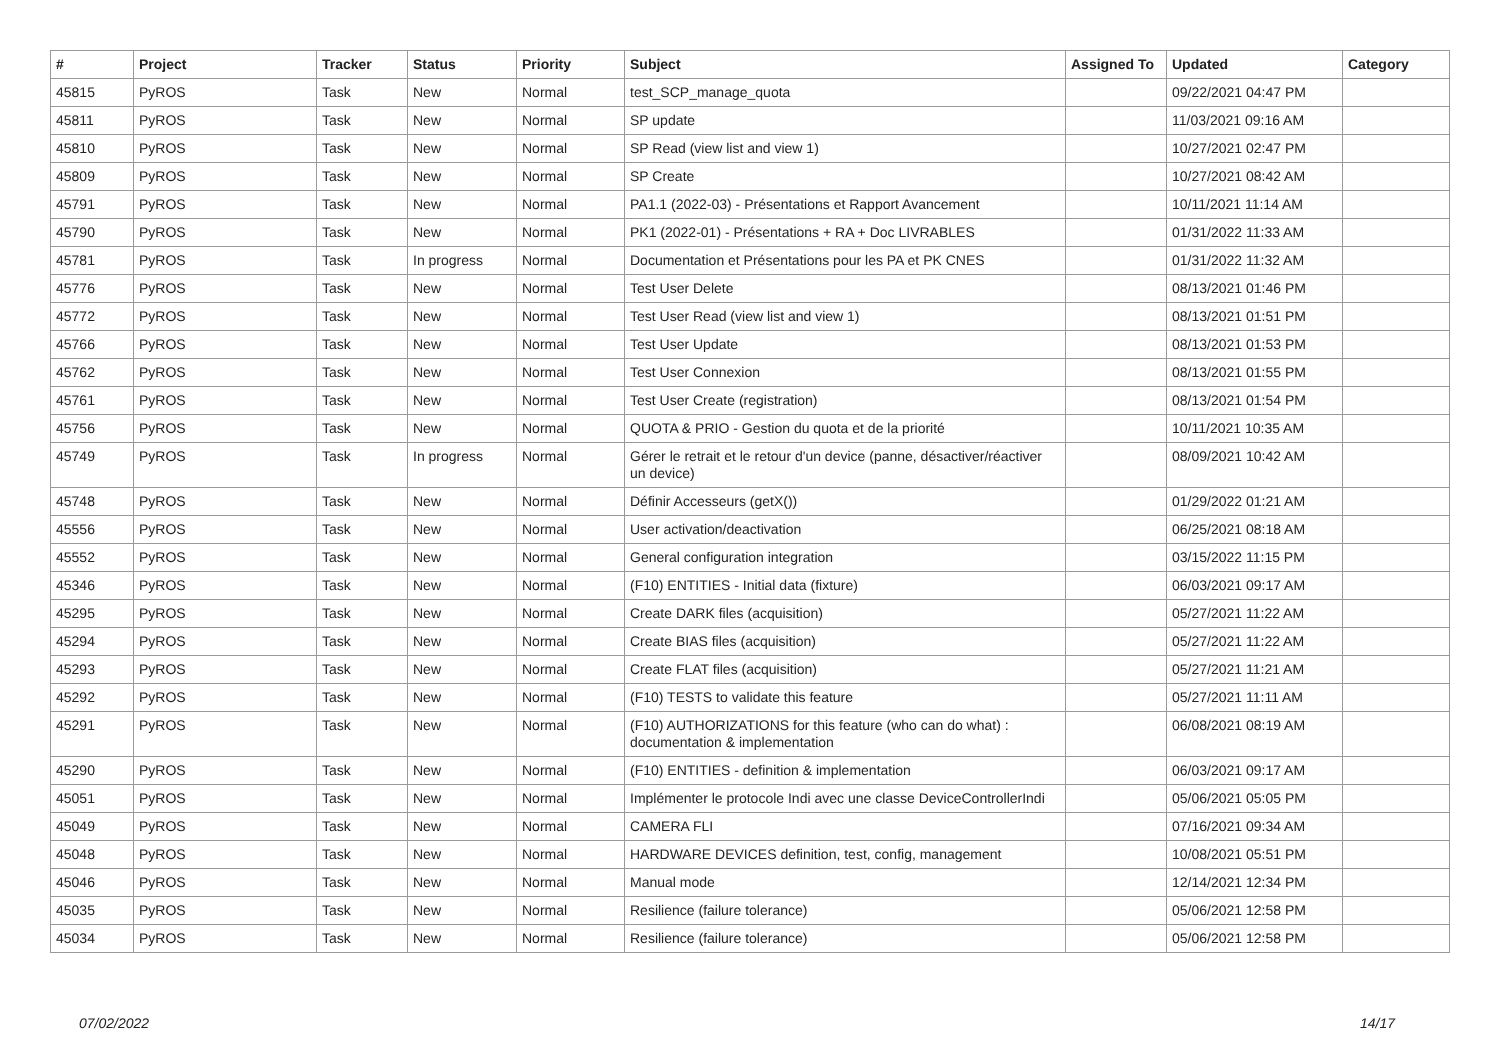| # | Project | Tracker | Status | Priority | Subject | Assigned To | Updated | Category |
| --- | --- | --- | --- | --- | --- | --- | --- | --- |
| 45815 | PyROS | Task | New | Normal | test_SCP_manage_quota | | 09/22/2021 04:47 PM | |
| 45811 | PyROS | Task | New | Normal | SP update | | 11/03/2021 09:16 AM | |
| 45810 | PyROS | Task | New | Normal | SP Read (view list and view 1) | | 10/27/2021 02:47 PM | |
| 45809 | PyROS | Task | New | Normal | SP Create | | 10/27/2021 08:42 AM | |
| 45791 | PyROS | Task | New | Normal | PA1.1 (2022-03) - Présentations et Rapport Avancement | | 10/11/2021 11:14 AM | |
| 45790 | PyROS | Task | New | Normal | PK1 (2022-01) - Présentations + RA + Doc LIVRABLES | | 01/31/2022 11:33 AM | |
| 45781 | PyROS | Task | In progress | Normal | Documentation et Présentations pour les PA et PK CNES | | 01/31/2022 11:32 AM | |
| 45776 | PyROS | Task | New | Normal | Test User Delete | | 08/13/2021 01:46 PM | |
| 45772 | PyROS | Task | New | Normal | Test User Read (view list and view 1) | | 08/13/2021 01:51 PM | |
| 45766 | PyROS | Task | New | Normal | Test User Update | | 08/13/2021 01:53 PM | |
| 45762 | PyROS | Task | New | Normal | Test User Connexion | | 08/13/2021 01:55 PM | |
| 45761 | PyROS | Task | New | Normal | Test User Create (registration) | | 08/13/2021 01:54 PM | |
| 45756 | PyROS | Task | New | Normal | QUOTA & PRIO - Gestion du quota et de la priorité | | 10/11/2021 10:35 AM | |
| 45749 | PyROS | Task | In progress | Normal | Gérer le retrait et le retour d'un device (panne, désactiver/réactiver un device) | | 08/09/2021 10:42 AM | |
| 45748 | PyROS | Task | New | Normal | Définir Accesseurs (getX()) | | 01/29/2022 01:21 AM | |
| 45556 | PyROS | Task | New | Normal | User activation/deactivation | | 06/25/2021 08:18 AM | |
| 45552 | PyROS | Task | New | Normal | General configuration integration | | 03/15/2022 11:15 PM | |
| 45346 | PyROS | Task | New | Normal | (F10) ENTITIES - Initial data (fixture) | | 06/03/2021 09:17 AM | |
| 45295 | PyROS | Task | New | Normal | Create DARK files (acquisition) | | 05/27/2021 11:22 AM | |
| 45294 | PyROS | Task | New | Normal | Create BIAS files (acquisition) | | 05/27/2021 11:22 AM | |
| 45293 | PyROS | Task | New | Normal | Create FLAT files (acquisition) | | 05/27/2021 11:21 AM | |
| 45292 | PyROS | Task | New | Normal | (F10) TESTS to validate this feature | | 05/27/2021 11:11 AM | |
| 45291 | PyROS | Task | New | Normal | (F10) AUTHORIZATIONS for this feature (who can do what) : documentation & implementation | | 06/08/2021 08:19 AM | |
| 45290 | PyROS | Task | New | Normal | (F10) ENTITIES - definition & implementation | | 06/03/2021 09:17 AM | |
| 45051 | PyROS | Task | New | Normal | Implémenter le protocole Indi avec une classe DeviceControllerIndi | | 05/06/2021 05:05 PM | |
| 45049 | PyROS | Task | New | Normal | CAMERA FLI | | 07/16/2021 09:34 AM | |
| 45048 | PyROS | Task | New | Normal | HARDWARE DEVICES definition, test, config, management | | 10/08/2021 05:51 PM | |
| 45046 | PyROS | Task | New | Normal | Manual mode | | 12/14/2021 12:34 PM | |
| 45035 | PyROS | Task | New | Normal | Resilience (failure tolerance) | | 05/06/2021 12:58 PM | |
| 45034 | PyROS | Task | New | Normal | Resilience (failure tolerance) | | 05/06/2021 12:58 PM | |
07/02/2022 14/17